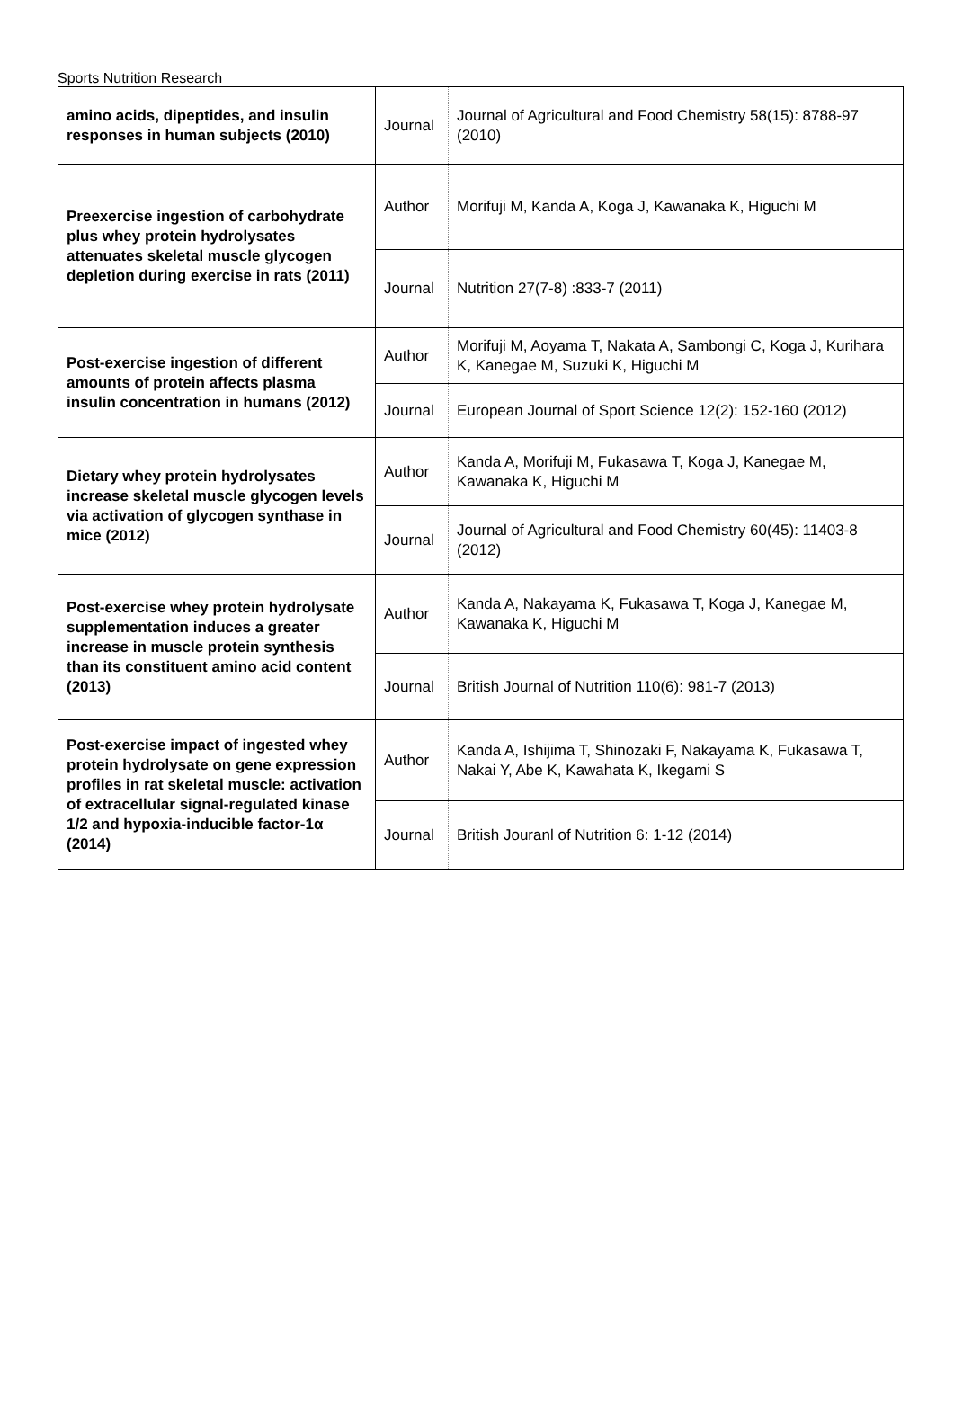Sports Nutrition Research
| amino acids, dipeptides, and insulin responses in human subjects (2010) | Journal | Journal of Agricultural and Food Chemistry 58(15): 8788-97 (2010) |
| Preexercise ingestion of carbohydrate plus whey protein hydrolysates attenuates skeletal muscle glycogen depletion during exercise in rats (2011) | Author | Morifuji M, Kanda A, Koga J, Kawanaka K, Higuchi M |
| | Journal | Nutrition 27(7-8) :833-7 (2011) |
| Post-exercise ingestion of different amounts of protein affects plasma insulin concentration in humans (2012) | Author | Morifuji M, Aoyama T, Nakata A, Sambongi C, Koga J, Kurihara K, Kanegae M, Suzuki K, Higuchi M |
| | Journal | European Journal of Sport Science 12(2): 152-160 (2012) |
| Dietary whey protein hydrolysates increase skeletal muscle glycogen levels via activation of glycogen synthase in mice (2012) | Author | Kanda A, Morifuji M, Fukasawa T, Koga J, Kanegae M, Kawanaka K, Higuchi M |
| | Journal | Journal of Agricultural and Food Chemistry 60(45): 11403-8 (2012) |
| Post-exercise whey protein hydrolysate supplementation induces a greater increase in muscle protein synthesis than its constituent amino acid content (2013) | Author | Kanda A, Nakayama K, Fukasawa T, Koga J, Kanegae M, Kawanaka K, Higuchi M |
| | Journal | British Journal of Nutrition 110(6): 981-7 (2013) |
| Post-exercise impact of ingested whey protein hydrolysate on gene expression profiles in rat skeletal muscle: activation of extracellular signal-regulated kinase 1/2 and hypoxia-inducible factor-1α (2014) | Author | Kanda A, Ishijima T, Shinozaki F, Nakayama K, Fukasawa T, Nakai Y, Abe K, Kawahata K, Ikegami S |
| | Journal | British Jouranl of Nutrition 6: 1-12 (2014) |